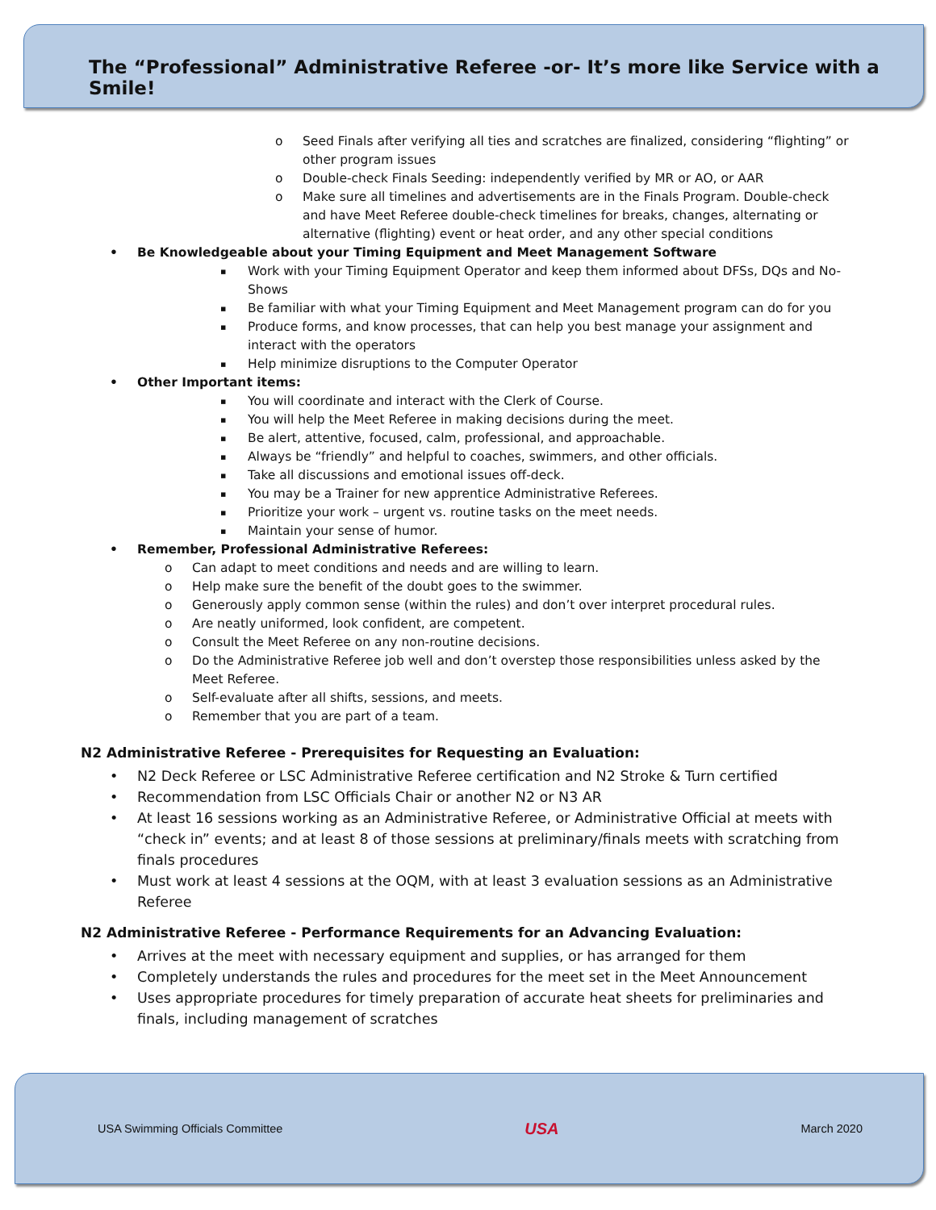The “Professional” Administrative Referee -or- It’s more like Service with a Smile!
Seed Finals after verifying all ties and scratches are finalized, considering “flighting” or other program issues
Double-check Finals Seeding: independently verified by MR or AO, or AAR
Make sure all timelines and advertisements are in the Finals Program. Double-check and have Meet Referee double-check timelines for breaks, changes, alternating or alternative (flighting) event or heat order, and any other special conditions
Be Knowledgeable about your Timing Equipment and Meet Management Software
Work with your Timing Equipment Operator and keep them informed about DFSs, DQs and No-Shows
Be familiar with what your Timing Equipment and Meet Management program can do for you
Produce forms, and know processes, that can help you best manage your assignment and interact with the operators
Help minimize disruptions to the Computer Operator
Other Important items:
You will coordinate and interact with the Clerk of Course.
You will help the Meet Referee in making decisions during the meet.
Be alert, attentive, focused, calm, professional, and approachable.
Always be “friendly” and helpful to coaches, swimmers, and other officials.
Take all discussions and emotional issues off-deck.
You may be a Trainer for new apprentice Administrative Referees.
Prioritize your work – urgent vs. routine tasks on the meet needs.
Maintain your sense of humor.
Remember, Professional Administrative Referees:
Can adapt to meet conditions and needs and are willing to learn.
Help make sure the benefit of the doubt goes to the swimmer.
Generously apply common sense (within the rules) and don’t over interpret procedural rules.
Are neatly uniformed, look confident, are competent.
Consult the Meet Referee on any non-routine decisions.
Do the Administrative Referee job well and don’t overstep those responsibilities unless asked by the Meet Referee.
Self-evaluate after all shifts, sessions, and meets.
Remember that you are part of a team.
N2 Administrative Referee - Prerequisites for Requesting an Evaluation:
N2 Deck Referee or LSC Administrative Referee certification and N2 Stroke & Turn certified
Recommendation from LSC Officials Chair or another N2 or N3 AR
At least 16 sessions working as an Administrative Referee, or Administrative Official at meets with “check in” events; and at least 8 of those sessions at preliminary/finals meets with scratching from finals procedures
Must work at least 4 sessions at the OQM, with at least 3 evaluation sessions as an Administrative Referee
N2 Administrative Referee - Performance Requirements for an Advancing Evaluation:
Arrives at the meet with necessary equipment and supplies, or has arranged for them
Completely understands the rules and procedures for the meet set in the Meet Announcement
Uses appropriate procedures for timely preparation of accurate heat sheets for preliminaries and finals, including management of scratches
USA Swimming Officials Committee USA March 2020